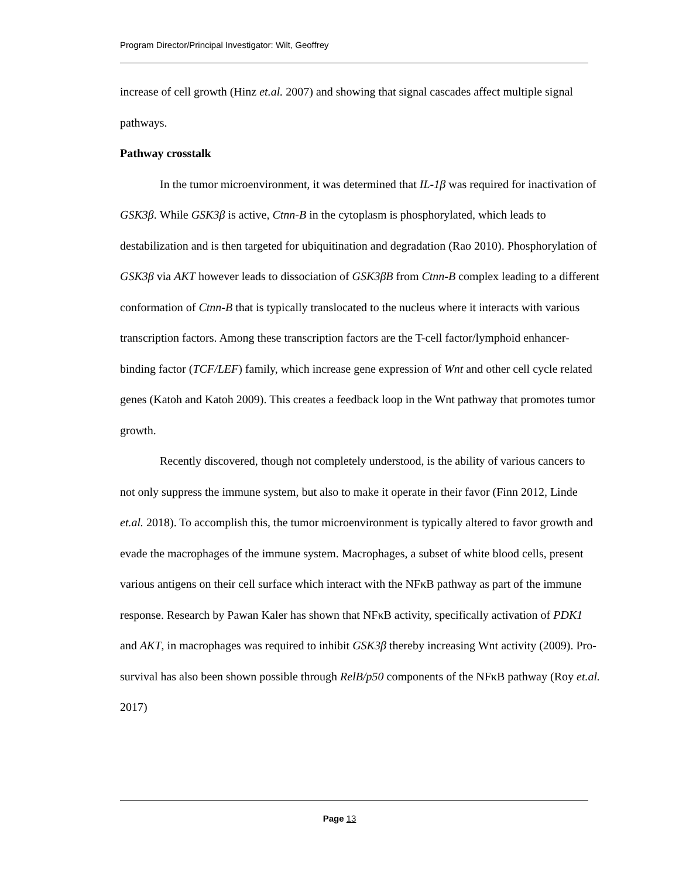Program Director/Principal Investigator: Wilt, Geoffrey
increase of cell growth (Hinz et.al. 2007) and showing that signal cascades affect multiple signal pathways.
Pathway crosstalk
In the tumor microenvironment, it was determined that IL-1β was required for inactivation of GSK3β. While GSK3β is active, Ctnn-B in the cytoplasm is phosphorylated, which leads to destabilization and is then targeted for ubiquitination and degradation (Rao 2010). Phosphorylation of GSK3β via AKT however leads to dissociation of GSK3βB from Ctnn-B complex leading to a different conformation of Ctnn-B that is typically translocated to the nucleus where it interacts with various transcription factors. Among these transcription factors are the T-cell factor/lymphoid enhancer-binding factor (TCF/LEF) family, which increase gene expression of Wnt and other cell cycle related genes (Katoh and Katoh 2009). This creates a feedback loop in the Wnt pathway that promotes tumor growth.
Recently discovered, though not completely understood, is the ability of various cancers to not only suppress the immune system, but also to make it operate in their favor (Finn 2012, Linde et.al. 2018). To accomplish this, the tumor microenvironment is typically altered to favor growth and evade the macrophages of the immune system. Macrophages, a subset of white blood cells, present various antigens on their cell surface which interact with the NFκB pathway as part of the immune response. Research by Pawan Kaler has shown that NFκB activity, specifically activation of PDK1 and AKT, in macrophages was required to inhibit GSK3β thereby increasing Wnt activity (2009). Pro-survival has also been shown possible through RelB/p50 components of the NFκB pathway (Roy et.al. 2017)
Page 13